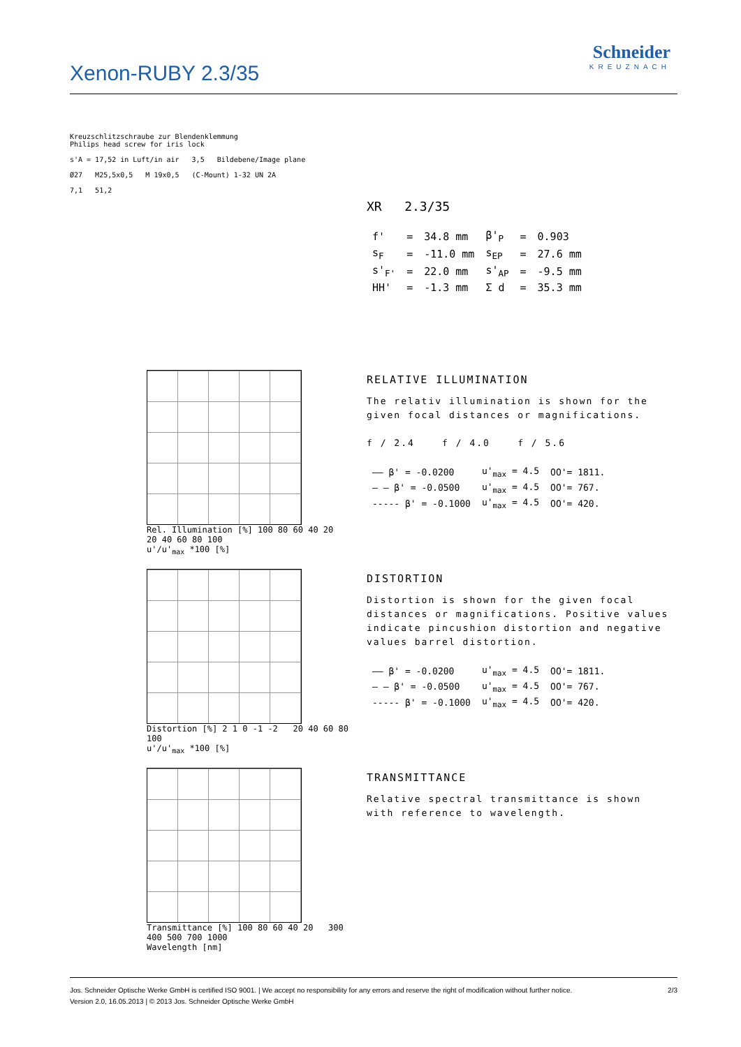Xenon-RUBY 2.3/35
Schneider
KREUZNACH
Kreuzschlitzschraube zur Blendenklemmung
Philips head screw for iris lock
s'A = 17,52 in Luft/in air 3,5 Bildebene/Image plane
Ø27 M25,5x0,5 M 19x0,5 (C-Mount) 1-32 UN 2A
7,1 51,2
XR 2.3/35
| f' | = | 34.8 mm | β'<sub>P</sub> | = | 0.903 |
| s<sub>F</sub> | = | -11.0 mm | s<sub>EP</sub> | = | 27.6 mm |
| s'<sub>F'</sub> | = | 22.0 mm | s'<sub>AP</sub> | = | -9.5 mm |
| HH' | = | -1.3 mm | Σ d | = | 35.3 mm |
Rel. Illumination [%] 100 80 60 40 20 20 40 60 80 100
u'/u'<sub>max</sub> *100 [%]
RELATIVE ILLUMINATION
The relativ illumination is shown for the given focal distances or magnifications.
f / 2.4 f / 4.0 f / 5.6
| —— β' = -0.0200 | u'<sub>max</sub> = 4.5 | OO'= 1811. |
| — — β' = -0.0500 | u'<sub>max</sub> = 4.5 | OO'= 767. |
| ----- β' = -0.1000 | u'<sub>max</sub> = 4.5 | OO'= 420. |
Distortion [%] 2 1 0 -1 -2 20 40 60 80 100
u'/u'<sub>max</sub> *100 [%]
DISTORTION
Distortion is shown for the given focal distances or magnifications. Positive values indicate pincushion distortion and negative values barrel distortion.
| —— β' = -0.0200 | u'<sub>max</sub> = 4.5 | OO'= 1811. |
| — — β' = -0.0500 | u'<sub>max</sub> = 4.5 | OO'= 767. |
| ----- β' = -0.1000 | u'<sub>max</sub> = 4.5 | OO'= 420. |
Transmittance [%] 100 80 60 40 20 300 400 500 700 1000
Wavelength [nm]
TRANSMITTANCE
Relative spectral transmittance is shown with reference to wavelength.
Jos. Schneider Optische Werke GmbH is certified ISO 9001. | We accept no responsibility for any errors and reserve the right of modification without further notice.
Version 2.0, 16.05.2013 | © 2013 Jos. Schneider Optische Werke GmbH
2/3